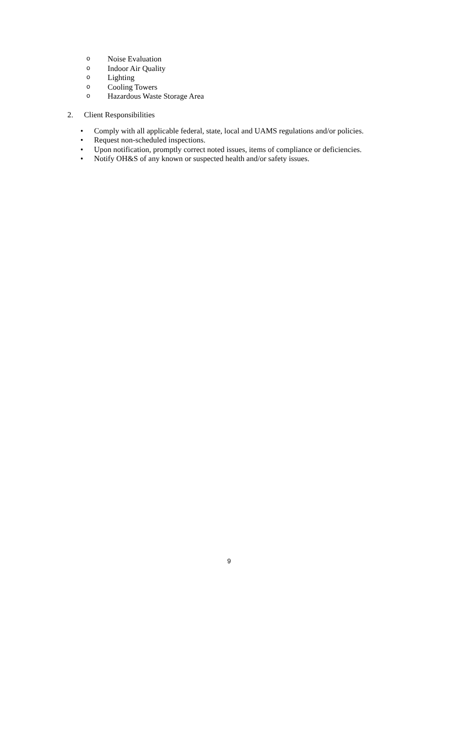o Noise Evaluation
o Indoor Air Quality
o Lighting
o Cooling Towers
o Hazardous Waste Storage Area
2. Client Responsibilities
• Comply with all applicable federal, state, local and UAMS regulations and/or policies.
• Request non-scheduled inspections.
• Upon notification, promptly correct noted issues, items of compliance or deficiencies.
• Notify OH&S of any known or suspected health and/or safety issues.
9